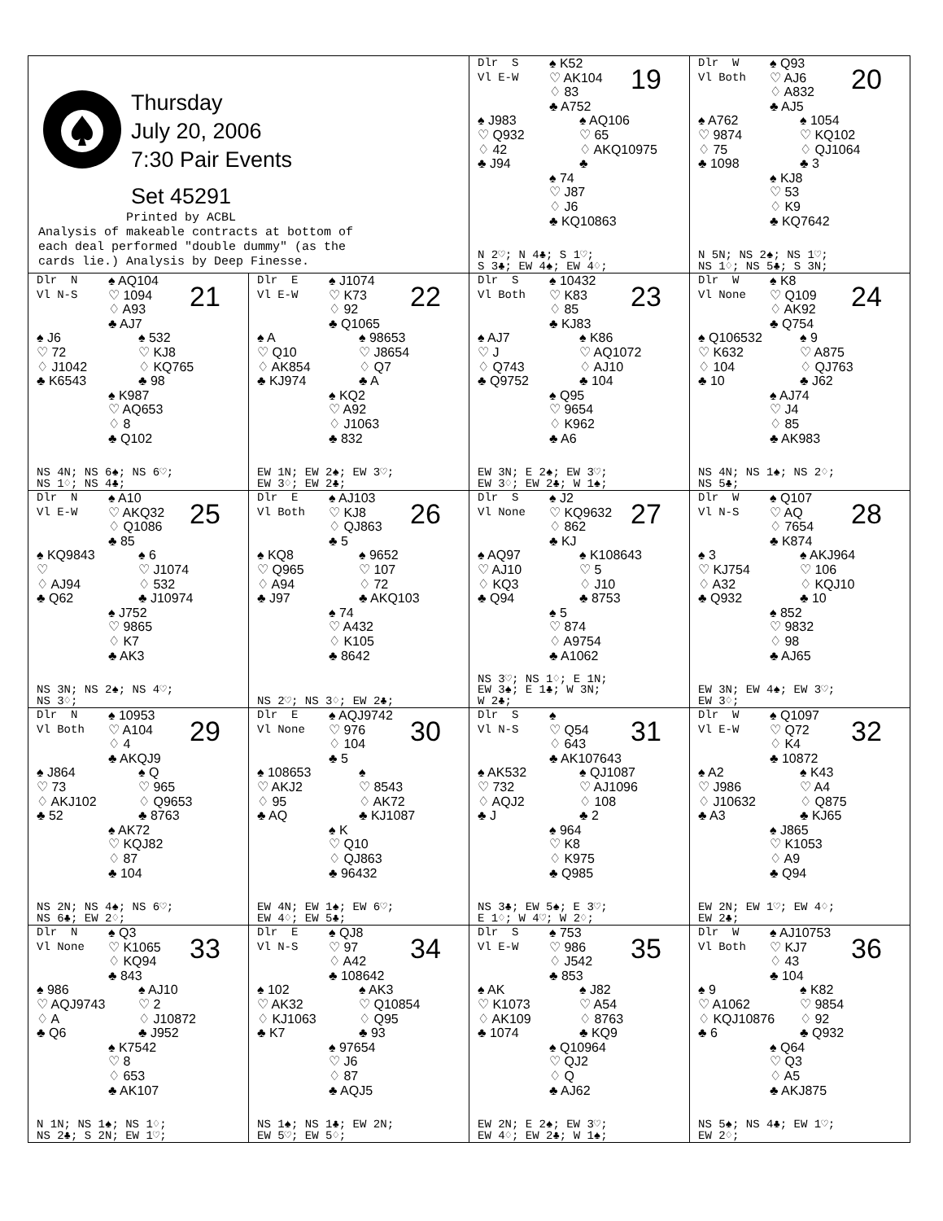| Thursday July 20, 2006 7:30 Pair Events Set 45291 Printed by ACBL Analysis of makeable contracts at bottom of each deal performed "double dummy" (as the cards lie.) Analysis by Deep Finesse. | | Dlr S Vl E-W ♠ K52 ♡ AK104 ♢ 83 ♣ A752 19 ♠ J983 ♡ Q932 ♢ 42 ♣ J94 ♠ AQ106 ♡ 65 ♢ AKQ10975 ♣ ♠ 74 ♡ J87 ♢ J6 ♣ KQ10863 N 2♡; N 4♣; S 1♡; S 3♣; EW 4♠; EW 4♢; | Dlr W Vl Both ♠ Q93 ♡ AJ6 ♢ A832 ♣ AJ5 20 ♠ A762 ♡ 9874 ♢ 75 ♣ 1098 ♠ 1054 ♡ KQ102 ♢ QJ1064 ♣ 3 ♠ KJ8 ♡ 53 ♢ K9 ♣ KQ7642 N 5N; NS 2♠; NS 1♡; NS 1♢; NS 5♣; S 3N; |
| Dlr N Vl N-S ♠ AQ104 ♡ 1094 ♢ A93 ♣ AJ7 21 ♠ J6 ♡ 72 ♢ J1042 ♣ K6543 ♠ 532 ♡ KJ8 ♢ KQ765 ♣ 98 ♠ K987 ♡ AQ653 ♢ 8 ♣ Q102 NS 4N; NS 6♠; NS 6♡; NS 1♢; NS 4♣; | Dlr E Vl E-W ♠ J1074 ♡ K73 ♢ 92 ♣ Q1065 22 ♠ A ♡ Q10 ♢ AK854 ♣ KJ974 ♠ 98653 ♡ J8654 ♢ Q7 ♣ A ♠ KQ2 ♡ A92 ♢ J1063 ♣ 832 EW 1N; EW 2♠; EW 3♡; EW 3♢; EW 2♣; | Dlr S Vl Both ♠ 10432 ♡ K83 ♢ 85 ♣ KJ83 23 ♠ AJ7 ♡ J ♢ Q743 ♣ Q9752 ♠ K86 ♡ AQ1072 ♢ AJ10 ♣ 104 ♠ Q95 ♡ 9654 ♢ K962 ♣ A6 EW 3N; E 2♠; EW 3♡; EW 3♢; EW 2♣; W 1♠; | Dlr W Vl None ♠ K8 ♡ Q109 ♢ AK92 ♣ Q754 24 ♠ Q106532 ♡ K632 ♢ 104 ♣ 10 ♠ 9 ♡ A875 ♢ QJ763 ♣ J62 ♠ AJ74 ♡ J4 ♢ 85 ♣ AK983 NS 4N; NS 1♠; NS 2♢; NS 5♣; |
| Dlr N Vl E-W ♠ A10 ♡ AKQ32 ♢ Q1086 ♣ 85 25 ♠ KQ9843 ♡ ♢ AJ94 ♣ Q62 ♠ 6 ♡ J1074 ♢ 532 ♣ J10974 ♠ J752 ♡ 9865 ♢ K7 ♣ AK3 NS 3N; NS 2♠; NS 4♡; NS 3♢; | Dlr E Vl Both ♠ AJ103 ♡ KJ8 ♢ QJ863 ♣ 5 26 ♠ KQ8 ♡ Q965 ♢ A94 ♣ J97 ♠ 9652 ♡ 107 ♢ 72 ♣ AKQ103 ♠ 74 ♡ A432 ♢ K105 ♣ 8642 NS 2♡; NS 3♢; EW 2♣; | Dlr S Vl None ♠ J2 ♡ KQ9632 ♢ 862 ♣ KJ 27 ♠ AQ97 ♡ AJ10 ♢ KQ3 ♣ Q94 ♠ K108643 ♡ 5 ♢ J10 ♣ 8753 ♠ 5 ♡ 874 ♢ A9754 ♣ A1062 NS 3♡; NS 1♢; E 1N; EW 3♠; E 1♣; W 3N; W 2♣; | Dlr W Vl N-S ♠ Q107 ♡ AQ ♢ 7654 ♣ K874 28 ♠ 3 ♡ KJ754 ♢ A32 ♣ Q932 ♠ AKJ964 ♡ 106 ♢ KQJ10 ♣ 10 ♠ 852 ♡ 9832 ♢ 98 ♣ AJ65 EW 3N; EW 4♠; EW 3♡; EW 3♢; |
| Dlr N Vl Both ♠ 10953 ♡ A104 ♢ 4 ♣ AKQJ9 29 ♠ J864 ♡ 73 ♢ AKJ102 ♣ 52 ♠ Q ♡ 965 ♢ Q9653 ♣ 8763 ♠ AK72 ♡ KQJ82 ♢ 87 ♣ 104 NS 2N; NS 4♠; NS 6♡; NS 6♣; EW 2♢; | Dlr E Vl None ♠ AQJ9742 ♡ 976 ♢ 104 ♣ 5 30 ♠ 108653 ♡ AKJ2 ♢ 95 ♣ AQ ♠ ♡ 8543 ♢ AK72 ♣ KJ1087 ♠ K ♡ Q10 ♢ QJ863 ♣ 96432 EW 4N; EW 1♠; EW 6♡; EW 4♢; EW 5♣; | Dlr S Vl N-S ♠ ♡ Q54 ♢ 643 ♣ AK107643 31 ♠ AK532 ♡ 732 ♢ AQJ2 ♣ J ♠ QJ1087 ♡ AJ1096 ♢ 108 ♣ 2 ♠ 964 ♡ K8 ♢ K975 ♣ Q985 NS 3♣; EW 5♠; E 3♡; E 1♢; W 4♡; W 2♢; | Dlr W Vl E-W ♠ Q1097 ♡ Q72 ♢ K4 ♣ 10872 32 ♠ A2 ♡ J986 ♢ J10632 ♣ A3 ♠ K43 ♡ A4 ♢ Q875 ♣ KJ65 ♠ J865 ♡ K1053 ♢ A9 ♣ Q94 EW 2N; EW 1♡; EW 4♢; EW 2♣; |
| Dlr N Vl None ♠ Q3 ♡ K1065 ♢ KQ94 ♣ 843 33 ♠ 986 ♡ AQJ9743 ♢ A ♣ Q6 ♠ AJ10 ♡ 2 ♢ J10872 ♣ J952 ♠ K7542 ♡ 8 ♢ 653 ♣ AK107 N 1N; NS 1♠; NS 1♢; NS 2♣; S 2N; EW 1♡; | Dlr E Vl N-S ♠ QJ8 ♡ 97 ♢ A42 ♣ 108642 34 ♠ 102 ♡ AK32 ♢ KJ1063 ♣ K7 ♠ AK3 ♡ Q10854 ♢ Q95 ♣ 93 ♠ 97654 ♡ J6 ♢ 87 ♣ AQJ5 NS 1♠; NS 1♣; EW 2N; EW 5♡; EW 5♢; | Dlr S Vl E-W ♠ 753 ♡ 986 ♢ J542 ♣ 853 35 ♠ AK ♡ K1073 ♢ AK109 ♣ 1074 ♠ J82 ♡ A54 ♢ 8763 ♣ KQ9 ♠ Q10964 ♡ QJ2 ♢ Q ♣ AJ62 EW 2N; E 2♠; EW 3♡; EW 4♢; EW 2♣; W 1♠; | Dlr W Vl Both ♠ AJ10753 ♡ KJ7 ♢ 43 ♣ 104 36 ♠ 9 ♡ A1062 ♢ KQJ10876 ♣ 6 ♠ K82 ♡ 9854 ♢ 92 ♣ Q932 ♠ Q64 ♡ Q3 ♢ A5 ♣ AKJ875 NS 5♠; NS 4♣; EW 1♡; EW 2♢; |